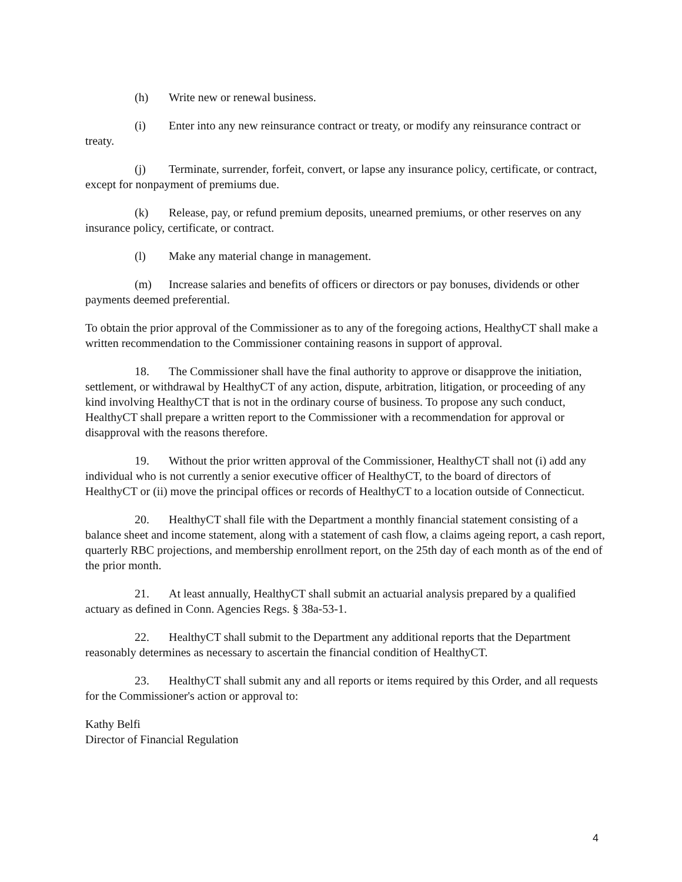(h) Write new or renewal business.
(i) Enter into any new reinsurance contract or treaty, or modify any reinsurance contract or treaty.
(j) Terminate, surrender, forfeit, convert, or lapse any insurance policy, certificate, or contract, except for nonpayment of premiums due.
(k) Release, pay, or refund premium deposits, unearned premiums, or other reserves on any insurance policy, certificate, or contract.
(l) Make any material change in management.
(m) Increase salaries and benefits of officers or directors or pay bonuses, dividends or other payments deemed preferential.
To obtain the prior approval of the Commissioner as to any of the foregoing actions, HealthyCT shall make a written recommendation to the Commissioner containing reasons in support of approval.
18. The Commissioner shall have the final authority to approve or disapprove the initiation, settlement, or withdrawal by HealthyCT of any action, dispute, arbitration, litigation, or proceeding of any kind involving HealthyCT that is not in the ordinary course of business. To propose any such conduct, HealthyCT shall prepare a written report to the Commissioner with a recommendation for approval or disapproval with the reasons therefore.
19. Without the prior written approval of the Commissioner, HealthyCT shall not (i) add any individual who is not currently a senior executive officer of HealthyCT, to the board of directors of HealthyCT or (ii) move the principal offices or records of HealthyCT to a location outside of Connecticut.
20. HealthyCT shall file with the Department a monthly financial statement consisting of a balance sheet and income statement, along with a statement of cash flow, a claims ageing report, a cash report, quarterly RBC projections, and membership enrollment report, on the 25th day of each month as of the end of the prior month.
21. At least annually, HealthyCT shall submit an actuarial analysis prepared by a qualified actuary as defined in Conn. Agencies Regs. § 38a-53-1.
22. HealthyCT shall submit to the Department any additional reports that the Department reasonably determines as necessary to ascertain the financial condition of HealthyCT.
23. HealthyCT shall submit any and all reports or items required by this Order, and all requests for the Commissioner's action or approval to:
Kathy Belfi
Director of Financial Regulation
4